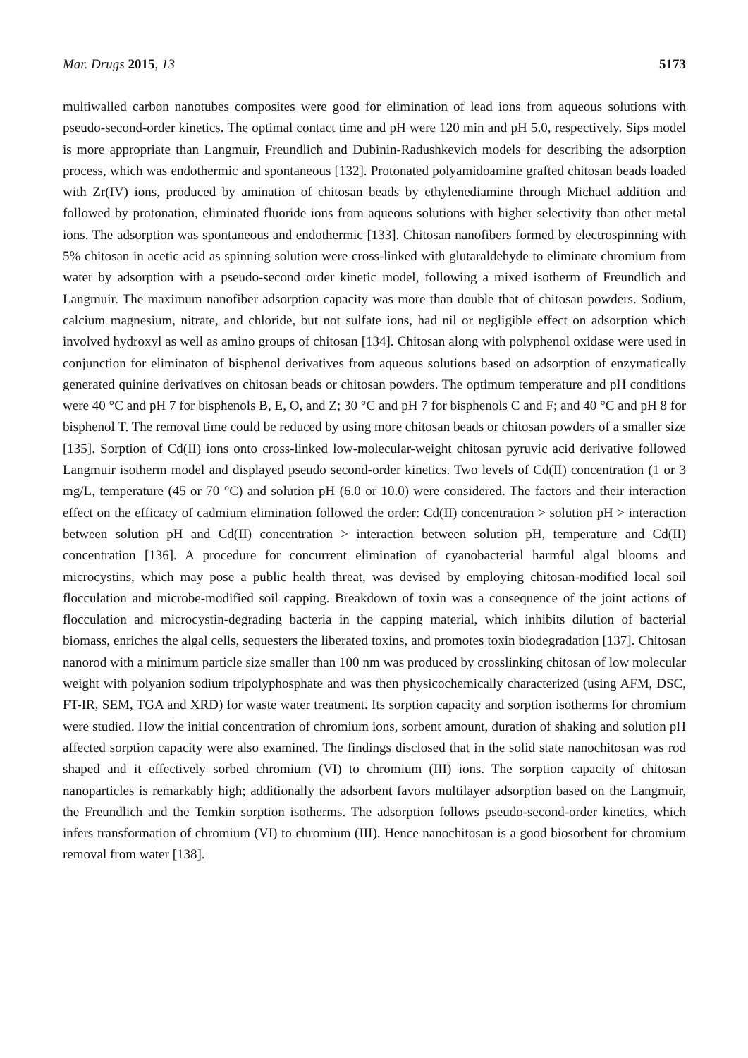Mar. Drugs 2015, 13 5173
multiwalled carbon nanotubes composites were good for elimination of lead ions from aqueous solutions with pseudo-second-order kinetics. The optimal contact time and pH were 120 min and pH 5.0, respectively. Sips model is more appropriate than Langmuir, Freundlich and Dubinin-Radushkevich models for describing the adsorption process, which was endothermic and spontaneous [132]. Protonated polyamidoamine grafted chitosan beads loaded with Zr(IV) ions, produced by amination of chitosan beads by ethylenediamine through Michael addition and followed by protonation, eliminated fluoride ions from aqueous solutions with higher selectivity than other metal ions. The adsorption was spontaneous and endothermic [133]. Chitosan nanofibers formed by electrospinning with 5% chitosan in acetic acid as spinning solution were cross-linked with glutaraldehyde to eliminate chromium from water by adsorption with a pseudo-second order kinetic model, following a mixed isotherm of Freundlich and Langmuir. The maximum nanofiber adsorption capacity was more than double that of chitosan powders. Sodium, calcium magnesium, nitrate, and chloride, but not sulfate ions, had nil or negligible effect on adsorption which involved hydroxyl as well as amino groups of chitosan [134]. Chitosan along with polyphenol oxidase were used in conjunction for eliminaton of bisphenol derivatives from aqueous solutions based on adsorption of enzymatically generated quinine derivatives on chitosan beads or chitosan powders. The optimum temperature and pH conditions were 40 °C and pH 7 for bisphenols B, E, O, and Z; 30 °C and pH 7 for bisphenols C and F; and 40 °C and pH 8 for bisphenol T. The removal time could be reduced by using more chitosan beads or chitosan powders of a smaller size [135]. Sorption of Cd(II) ions onto cross-linked low-molecular-weight chitosan pyruvic acid derivative followed Langmuir isotherm model and displayed pseudo second-order kinetics. Two levels of Cd(II) concentration (1 or 3 mg/L, temperature (45 or 70 °C) and solution pH (6.0 or 10.0) were considered. The factors and their interaction effect on the efficacy of cadmium elimination followed the order: Cd(II) concentration > solution pH > interaction between solution pH and Cd(II) concentration > interaction between solution pH, temperature and Cd(II) concentration [136]. A procedure for concurrent elimination of cyanobacterial harmful algal blooms and microcystins, which may pose a public health threat, was devised by employing chitosan-modified local soil flocculation and microbe-modified soil capping. Breakdown of toxin was a consequence of the joint actions of flocculation and microcystin-degrading bacteria in the capping material, which inhibits dilution of bacterial biomass, enriches the algal cells, sequesters the liberated toxins, and promotes toxin biodegradation [137]. Chitosan nanorod with a minimum particle size smaller than 100 nm was produced by crosslinking chitosan of low molecular weight with polyanion sodium tripolyphosphate and was then physicochemically characterized (using AFM, DSC, FT-IR, SEM, TGA and XRD) for waste water treatment. Its sorption capacity and sorption isotherms for chromium were studied. How the initial concentration of chromium ions, sorbent amount, duration of shaking and solution pH affected sorption capacity were also examined. The findings disclosed that in the solid state nanochitosan was rod shaped and it effectively sorbed chromium (VI) to chromium (III) ions. The sorption capacity of chitosan nanoparticles is remarkably high; additionally the adsorbent favors multilayer adsorption based on the Langmuir, the Freundlich and the Temkin sorption isotherms. The adsorption follows pseudo-second-order kinetics, which infers transformation of chromium (VI) to chromium (III). Hence nanochitosan is a good biosorbent for chromium removal from water [138].